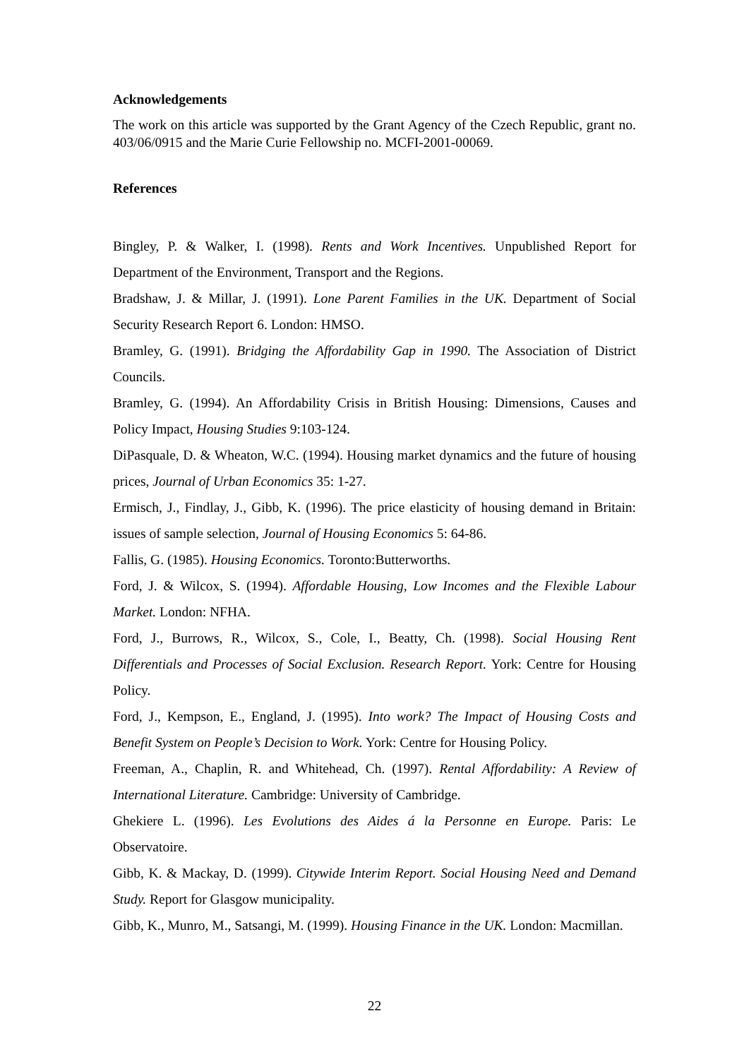Acknowledgements
The work on this article was supported by the Grant Agency of the Czech Republic, grant no. 403/06/0915 and the Marie Curie Fellowship no. MCFI-2001-00069.
References
Bingley, P. & Walker, I. (1998). Rents and Work Incentives. Unpublished Report for Department of the Environment, Transport and the Regions.
Bradshaw, J. & Millar, J. (1991). Lone Parent Families in the UK. Department of Social Security Research Report 6. London: HMSO.
Bramley, G. (1991). Bridging the Affordability Gap in 1990. The Association of District Councils.
Bramley, G. (1994). An Affordability Crisis in British Housing: Dimensions, Causes and Policy Impact, Housing Studies 9:103-124.
DiPasquale, D. & Wheaton, W.C. (1994). Housing market dynamics and the future of housing prices, Journal of Urban Economics 35: 1-27.
Ermisch, J., Findlay, J., Gibb, K. (1996). The price elasticity of housing demand in Britain: issues of sample selection, Journal of Housing Economics 5: 64-86.
Fallis, G. (1985). Housing Economics. Toronto:Butterworths.
Ford, J. & Wilcox, S. (1994). Affordable Housing, Low Incomes and the Flexible Labour Market. London: NFHA.
Ford, J., Burrows, R., Wilcox, S., Cole, I., Beatty, Ch. (1998). Social Housing Rent Differentials and Processes of Social Exclusion. Research Report. York: Centre for Housing Policy.
Ford, J., Kempson, E., England, J. (1995). Into work? The Impact of Housing Costs and Benefit System on People’s Decision to Work. York: Centre for Housing Policy.
Freeman, A., Chaplin, R. and Whitehead, Ch. (1997). Rental Affordability: A Review of International Literature. Cambridge: University of Cambridge.
Ghekiere L. (1996). Les Evolutions des Aides á la Personne en Europe. Paris: Le Observatoire.
Gibb, K. & Mackay, D. (1999). Citywide Interim Report. Social Housing Need and Demand Study. Report for Glasgow municipality.
Gibb, K., Munro, M., Satsangi, M. (1999). Housing Finance in the UK. London: Macmillan.
22